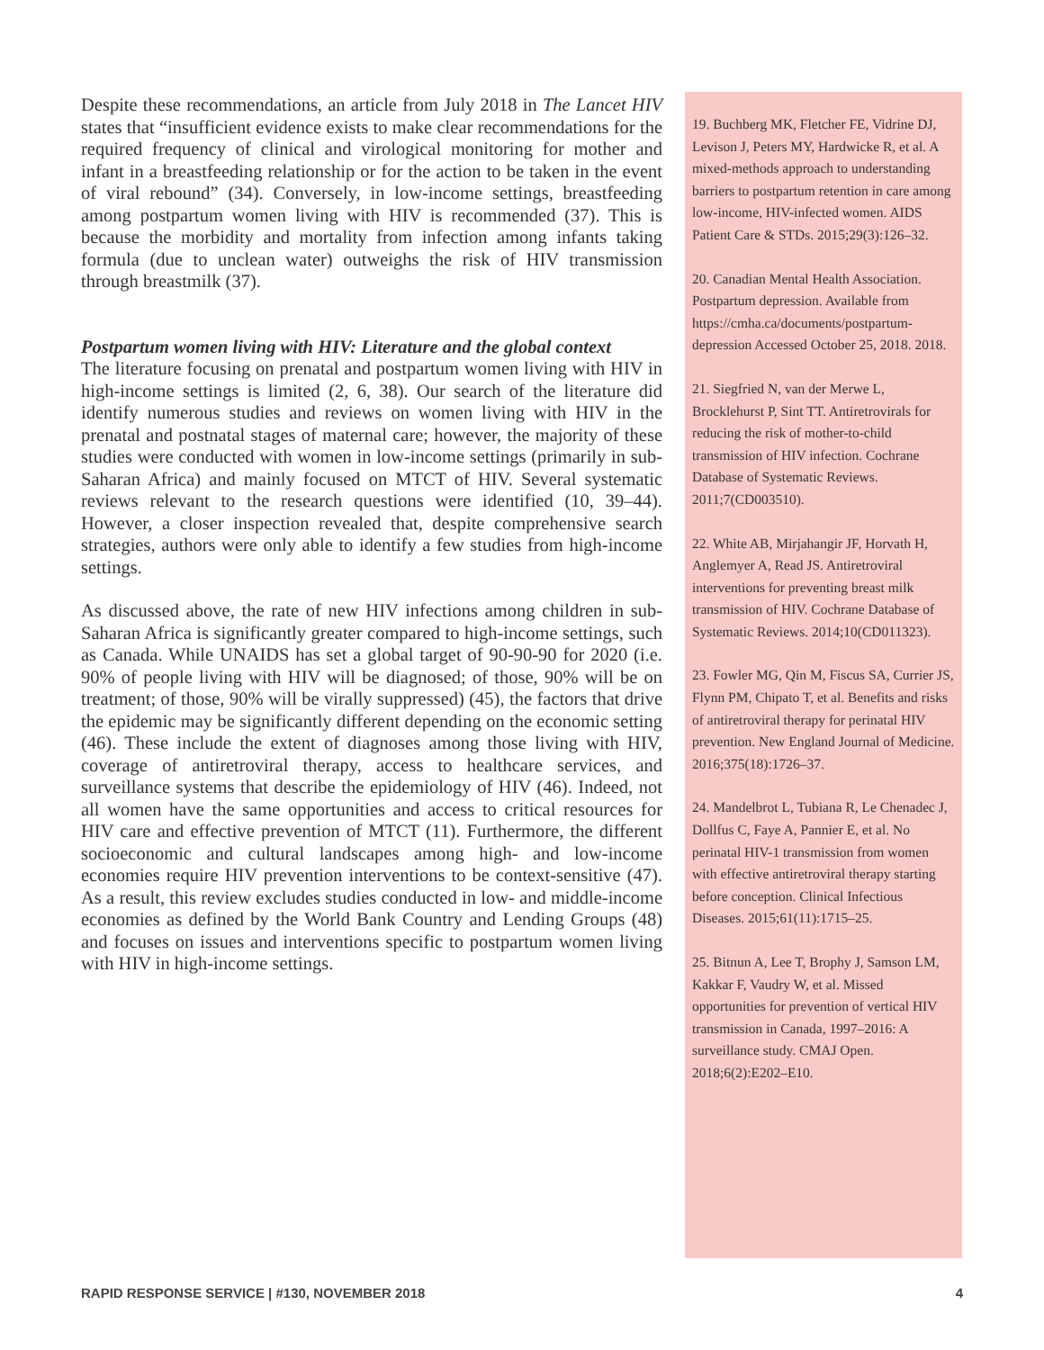Despite these recommendations, an article from July 2018 in The Lancet HIV states that “insufficient evidence exists to make clear recommendations for the required frequency of clinical and virological monitoring for mother and infant in a breastfeeding relationship or for the action to be taken in the event of viral rebound” (34). Conversely, in low-income settings, breastfeeding among postpartum women living with HIV is recommended (37). This is because the morbidity and mortality from infection among infants taking formula (due to unclean water) outweighs the risk of HIV transmission through breastmilk (37).
Postpartum women living with HIV: Literature and the global context
The literature focusing on prenatal and postpartum women living with HIV in high-income settings is limited (2, 6, 38). Our search of the literature did identify numerous studies and reviews on women living with HIV in the prenatal and postnatal stages of maternal care; however, the majority of these studies were conducted with women in low-income settings (primarily in sub-Saharan Africa) and mainly focused on MTCT of HIV. Several systematic reviews relevant to the research questions were identified (10, 39–44). However, a closer inspection revealed that, despite comprehensive search strategies, authors were only able to identify a few studies from high-income settings.
As discussed above, the rate of new HIV infections among children in sub-Saharan Africa is significantly greater compared to high-income settings, such as Canada. While UNAIDS has set a global target of 90-90-90 for 2020 (i.e. 90% of people living with HIV will be diagnosed; of those, 90% will be on treatment; of those, 90% will be virally suppressed) (45), the factors that drive the epidemic may be significantly different depending on the economic setting (46). These include the extent of diagnoses among those living with HIV, coverage of antiretroviral therapy, access to healthcare services, and surveillance systems that describe the epidemiology of HIV (46). Indeed, not all women have the same opportunities and access to critical resources for HIV care and effective prevention of MTCT (11). Furthermore, the different socioeconomic and cultural landscapes among high- and low-income economies require HIV prevention interventions to be context-sensitive (47). As a result, this review excludes studies conducted in low- and middle-income economies as defined by the World Bank Country and Lending Groups (48) and focuses on issues and interventions specific to postpartum women living with HIV in high-income settings.
19. Buchberg MK, Fletcher FE, Vidrine DJ, Levison J, Peters MY, Hardwicke R, et al. A mixed-methods approach to understanding barriers to postpartum retention in care among low-income, HIV-infected women. AIDS Patient Care & STDs. 2015;29(3):126–32.
20. Canadian Mental Health Association. Postpartum depression. Available from https://cmha.ca/documents/postpartum-depression Accessed October 25, 2018. 2018.
21. Siegfried N, van der Merwe L, Brocklehurst P, Sint TT. Antiretrovirals for reducing the risk of mother-to-child transmission of HIV infection. Cochrane Database of Systematic Reviews. 2011;7(CD003510).
22. White AB, Mirjahangir JF, Horvath H, Anglemyer A, Read JS. Antiretroviral interventions for preventing breast milk transmission of HIV. Cochrane Database of Systematic Reviews. 2014;10(CD011323).
23. Fowler MG, Qin M, Fiscus SA, Currier JS, Flynn PM, Chipato T, et al. Benefits and risks of antiretroviral therapy for perinatal HIV prevention. New England Journal of Medicine. 2016;375(18):1726–37.
24. Mandelbrot L, Tubiana R, Le Chenadec J, Dollfus C, Faye A, Pannier E, et al. No perinatal HIV-1 transmission from women with effective antiretroviral therapy starting before conception. Clinical Infectious Diseases. 2015;61(11):1715–25.
25. Bitnun A, Lee T, Brophy J, Samson LM, Kakkar F, Vaudry W, et al. Missed opportunities for prevention of vertical HIV transmission in Canada, 1997–2016: A surveillance study. CMAJ Open. 2018;6(2):E202–E10.
RAPID RESPONSE SERVICE | #130, NOVEMBER 2018 4